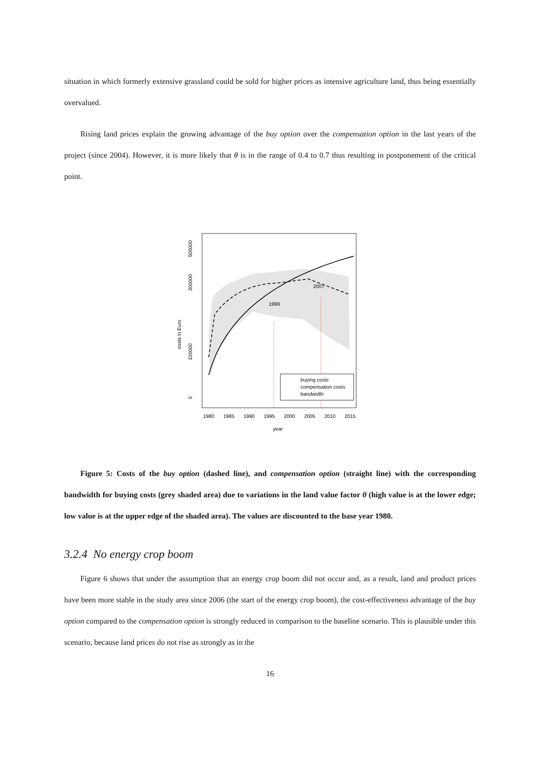situation in which formerly extensive grassland could be sold for higher prices as intensive agriculture land, thus being essentially overvalued.
Rising land prices explain the growing advantage of the buy option over the compensation option in the last years of the project (since 2004). However, it is more likely that θ is in the range of 0.4 to 0.7 thus resulting in postponement of the critical point.
costs in Euro
0
100000
300000
500000
1996
2007
buying costs
compensation costs
bandwidth
1980
1985
1990
1995
2000
2005
2010
2015
year
Figure 5: Costs of the buy option (dashed line), and compensation option (straight line) with the corresponding bandwidth for buying costs (grey shaded area) due to variations in the land value factor θ (high value is at the lower edge; low value is at the upper edge of the shaded area). The values are discounted to the base year 1980.
3.2.4 No energy crop boom
Figure 6 shows that under the assumption that an energy crop boom did not occur and, as a result, land and product prices have been more stable in the study area since 2006 (the start of the energy crop boom), the cost-effectiveness advantage of the buy option compared to the compensation option is strongly reduced in comparison to the baseline scenario. This is plausible under this scenario, because land prices do not rise as strongly as in the
16